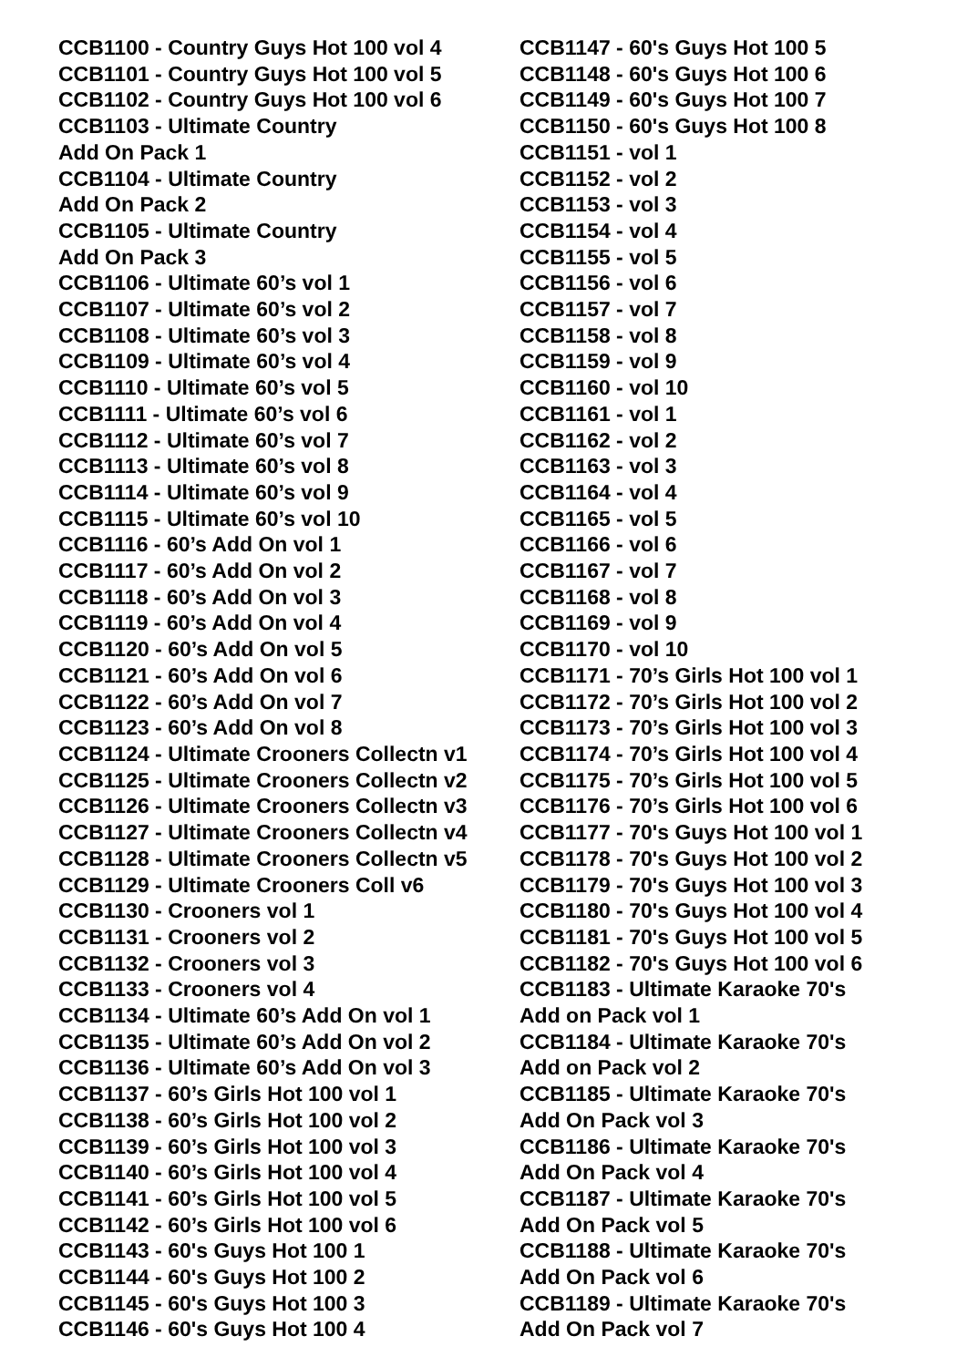CCB1100 - Country Guys Hot 100 vol 4
CCB1101 - Country Guys Hot 100 vol 5
CCB1102 - Country Guys Hot 100 vol 6
CCB1103 - Ultimate Country
Add On Pack 1
CCB1104 - Ultimate Country
Add On Pack 2
CCB1105 - Ultimate Country
Add On Pack 3
CCB1106 - Ultimate 60’s vol 1
CCB1107 - Ultimate 60’s vol 2
CCB1108 - Ultimate 60’s vol 3
CCB1109 - Ultimate 60’s vol 4
CCB1110 - Ultimate 60’s vol 5
CCB1111 - Ultimate 60’s vol 6
CCB1112 - Ultimate 60’s vol 7
CCB1113 - Ultimate 60’s vol 8
CCB1114 - Ultimate 60’s vol 9
CCB1115 - Ultimate 60’s vol 10
CCB1116 - 60’s Add On vol 1
CCB1117 - 60’s Add On vol 2
CCB1118 - 60’s Add On vol 3
CCB1119 - 60’s Add On vol 4
CCB1120 - 60’s Add On vol 5
CCB1121 - 60’s Add On vol 6
CCB1122 - 60’s Add On vol 7
CCB1123 - 60’s Add On vol 8
CCB1124 - Ultimate Crooners Collectn v1
CCB1125 - Ultimate Crooners Collectn v2
CCB1126 - Ultimate Crooners Collectn v3
CCB1127 - Ultimate Crooners Collectn v4
CCB1128 - Ultimate Crooners Collectn v5
CCB1129 - Ultimate Crooners Coll v6
CCB1130 - Crooners vol 1
CCB1131 - Crooners vol 2
CCB1132 - Crooners vol 3
CCB1133 - Crooners vol 4
CCB1134 - Ultimate 60’s Add On vol 1
CCB1135 - Ultimate 60’s Add On vol 2
CCB1136 - Ultimate 60’s Add On vol 3
CCB1137 - 60’s Girls Hot 100 vol 1
CCB1138 - 60’s Girls Hot 100 vol 2
CCB1139 - 60’s Girls Hot 100 vol 3
CCB1140 - 60’s Girls Hot 100 vol 4
CCB1141 - 60’s Girls Hot 100 vol 5
CCB1142 - 60’s Girls Hot 100 vol 6
CCB1143 - 60's Guys Hot 100 1
CCB1144 - 60's Guys Hot 100 2
CCB1145 - 60's Guys Hot 100 3
CCB1146 - 60's Guys Hot 100 4
CCB1147 - 60's Guys Hot 100 5
CCB1148 - 60's Guys Hot 100 6
CCB1149 - 60's Guys Hot 100 7
CCB1150 - 60's Guys Hot 100 8
CCB1151 - vol 1
CCB1152 - vol 2
CCB1153 - vol 3
CCB1154 - vol 4
CCB1155 - vol 5
CCB1156 - vol 6
CCB1157 - vol 7
CCB1158 - vol 8
CCB1159 - vol 9
CCB1160 - vol 10
CCB1161 - vol 1
CCB1162 - vol 2
CCB1163 - vol 3
CCB1164 - vol 4
CCB1165 - vol 5
CCB1166 - vol 6
CCB1167 - vol 7
CCB1168 - vol 8
CCB1169 - vol 9
CCB1170 - vol 10
CCB1171 - 70’s Girls Hot 100 vol 1
CCB1172 - 70’s Girls Hot 100 vol 2
CCB1173 - 70’s Girls Hot 100 vol 3
CCB1174 - 70’s Girls Hot 100 vol 4
CCB1175 - 70’s Girls Hot 100 vol 5
CCB1176 - 70’s Girls Hot 100 vol 6
CCB1177 - 70's Guys Hot 100 vol 1
CCB1178 - 70's Guys Hot 100 vol 2
CCB1179 - 70's Guys Hot 100 vol 3
CCB1180 - 70's Guys Hot 100 vol 4
CCB1181 - 70's Guys Hot 100 vol 5
CCB1182 - 70's Guys Hot 100 vol 6
CCB1183 - Ultimate Karaoke 70's
Add on Pack vol 1
CCB1184 - Ultimate Karaoke 70's
Add on Pack vol 2
CCB1185 - Ultimate Karaoke 70's
Add On Pack vol 3
CCB1186 - Ultimate Karaoke 70's
Add On Pack vol 4
CCB1187 - Ultimate Karaoke 70's
Add On Pack vol 5
CCB1188 - Ultimate Karaoke 70's
Add On Pack vol 6
CCB1189 - Ultimate Karaoke 70's
Add On Pack vol 7